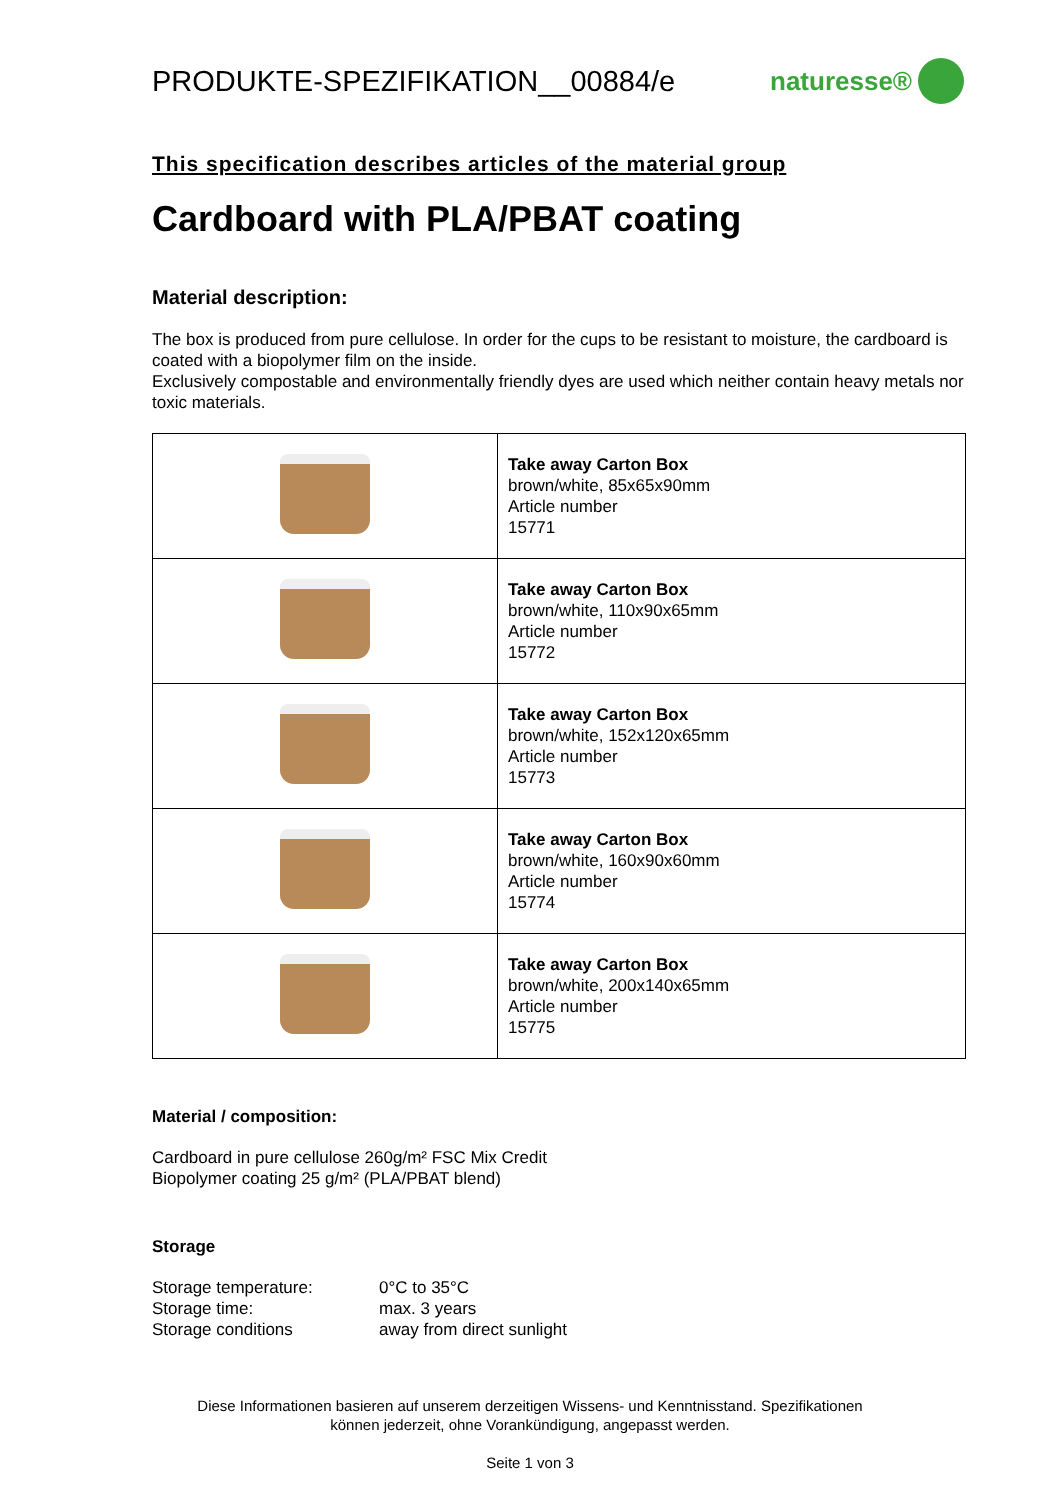PRODUKTE-SPEZIFIKATION__00884/e
naturesse®
This specification describes articles of the material group
Cardboard with PLA/PBAT coating
Material description:
The box is produced from pure cellulose. In order for the cups to be resistant to moisture, the cardboard is coated with a biopolymer film on the inside.
Exclusively compostable and environmentally friendly dyes are used which neither contain heavy metals nor toxic materials.
| | Take away Carton Box brown/white, 85x65x90mm Article number 15771 |
| | Take away Carton Box brown/white, 110x90x65mm Article number 15772 |
| | Take away Carton Box brown/white, 152x120x65mm Article number 15773 |
| | Take away Carton Box brown/white, 160x90x60mm Article number 15774 |
| | Take away Carton Box brown/white, 200x140x65mm Article number 15775 |
Material / composition:
Cardboard in pure cellulose 260g/m² FSC Mix Credit
Biopolymer coating 25 g/m² (PLA/PBAT blend)
Storage
| Storage temperature: | 0°C to 35°C |
| Storage time: | max. 3 years |
| Storage conditions | away from direct sunlight |
Diese Informationen basieren auf unserem derzeitigen Wissens- und Kenntnisstand. Spezifikationen
können jederzeit, ohne Vorankündigung, angepasst werden.
Seite 1 von 3